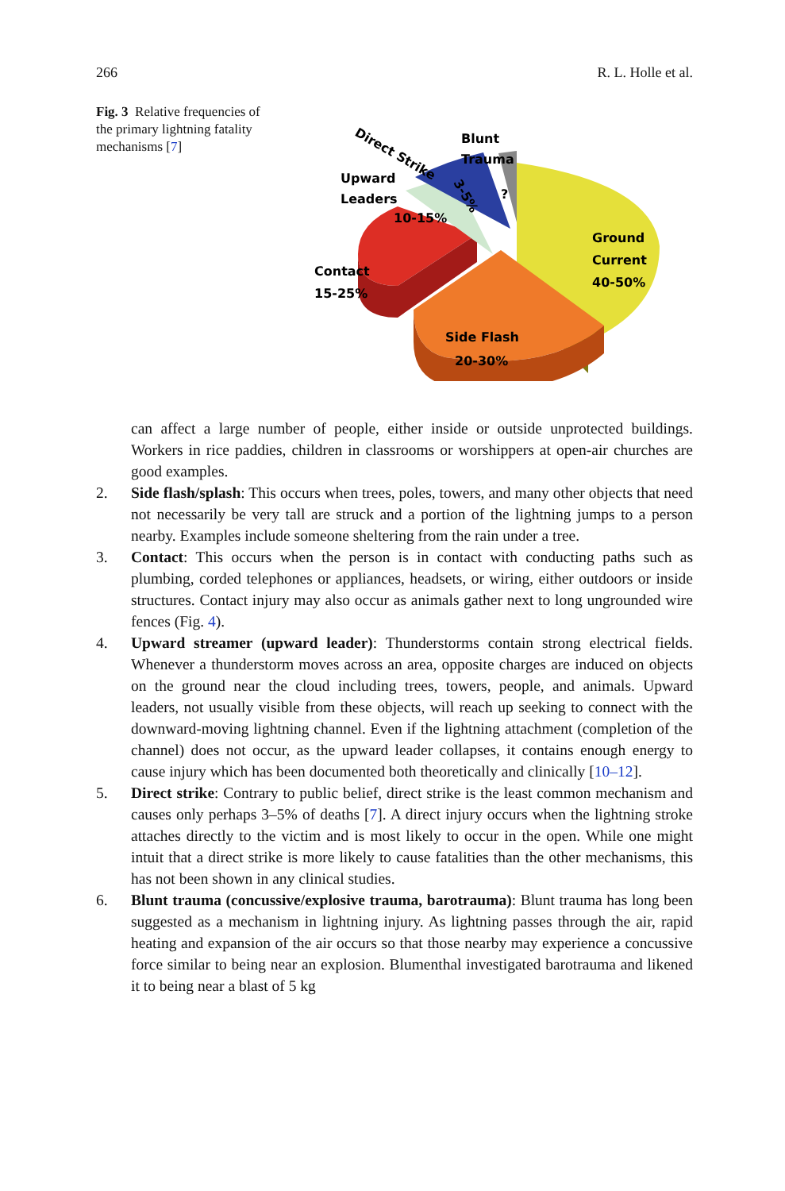266 R. L. Holle et al.
Fig. 3 Relative frequencies of the primary lightning fatality mechanisms [7]
Direct Strike
Blunt
Trauma
Upward
Leaders
10-15%
3-5%
?
Contact
15-25%
Ground
Current
40-50%
Side Flash
20-30%
can affect a large number of people, either inside or outside unprotected buildings. Workers in rice paddies, children in classrooms or worshippers at open-air churches are good examples.
2. Side flash/splash: This occurs when trees, poles, towers, and many other objects that need not necessarily be very tall are struck and a portion of the lightning jumps to a person nearby. Examples include someone sheltering from the rain under a tree.
3. Contact: This occurs when the person is in contact with conducting paths such as plumbing, corded telephones or appliances, headsets, or wiring, either outdoors or inside structures. Contact injury may also occur as animals gather next to long ungrounded wire fences (Fig. 4).
4. Upward streamer (upward leader): Thunderstorms contain strong electrical fields. Whenever a thunderstorm moves across an area, opposite charges are induced on objects on the ground near the cloud including trees, towers, people, and animals. Upward leaders, not usually visible from these objects, will reach up seeking to connect with the downward-moving lightning channel. Even if the lightning attachment (completion of the channel) does not occur, as the upward leader collapses, it contains enough energy to cause injury which has been documented both theoretically and clinically [10–12].
5. Direct strike: Contrary to public belief, direct strike is the least common mechanism and causes only perhaps 3–5% of deaths [7]. A direct injury occurs when the lightning stroke attaches directly to the victim and is most likely to occur in the open. While one might intuit that a direct strike is more likely to cause fatalities than the other mechanisms, this has not been shown in any clinical studies.
6. Blunt trauma (concussive/explosive trauma, barotrauma): Blunt trauma has long been suggested as a mechanism in lightning injury. As lightning passes through the air, rapid heating and expansion of the air occurs so that those nearby may experience a concussive force similar to being near an explosion. Blumenthal investigated barotrauma and likened it to being near a blast of 5 kg